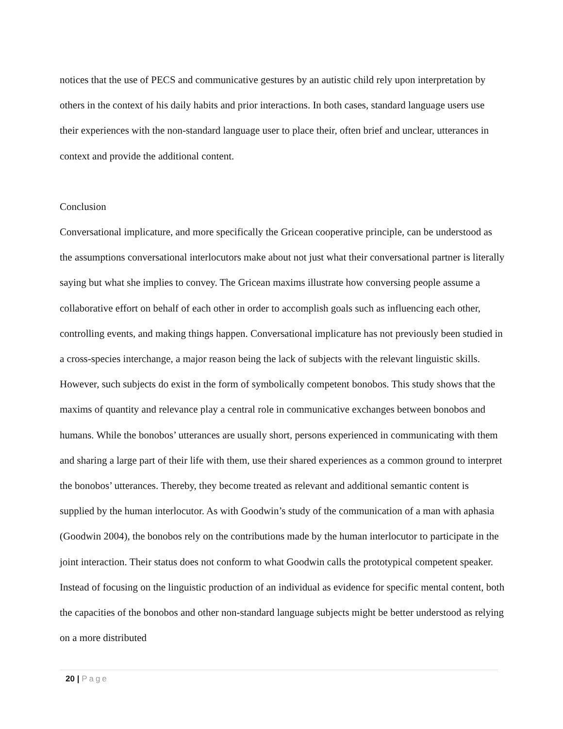notices that the use of PECS and communicative gestures by an autistic child rely upon interpretation by others in the context of his daily habits and prior interactions. In both cases, standard language users use their experiences with the non-standard language user to place their, often brief and unclear, utterances in context and provide the additional content.
Conclusion
Conversational implicature, and more specifically the Gricean cooperative principle, can be understood as the assumptions conversational interlocutors make about not just what their conversational partner is literally saying but what she implies to convey. The Gricean maxims illustrate how conversing people assume a collaborative effort on behalf of each other in order to accomplish goals such as influencing each other, controlling events, and making things happen. Conversational implicature has not previously been studied in a cross-species interchange, a major reason being the lack of subjects with the relevant linguistic skills. However, such subjects do exist in the form of symbolically competent bonobos. This study shows that the maxims of quantity and relevance play a central role in communicative exchanges between bonobos and humans. While the bonobos’ utterances are usually short, persons experienced in communicating with them and sharing a large part of their life with them, use their shared experiences as a common ground to interpret the bonobos’ utterances. Thereby, they become treated as relevant and additional semantic content is supplied by the human interlocutor. As with Goodwin’s study of the communication of a man with aphasia (Goodwin 2004), the bonobos rely on the contributions made by the human interlocutor to participate in the joint interaction. Their status does not conform to what Goodwin calls the prototypical competent speaker. Instead of focusing on the linguistic production of an individual as evidence for specific mental content, both the capacities of the bonobos and other non-standard language subjects might be better understood as relying on a more distributed
20 | Page